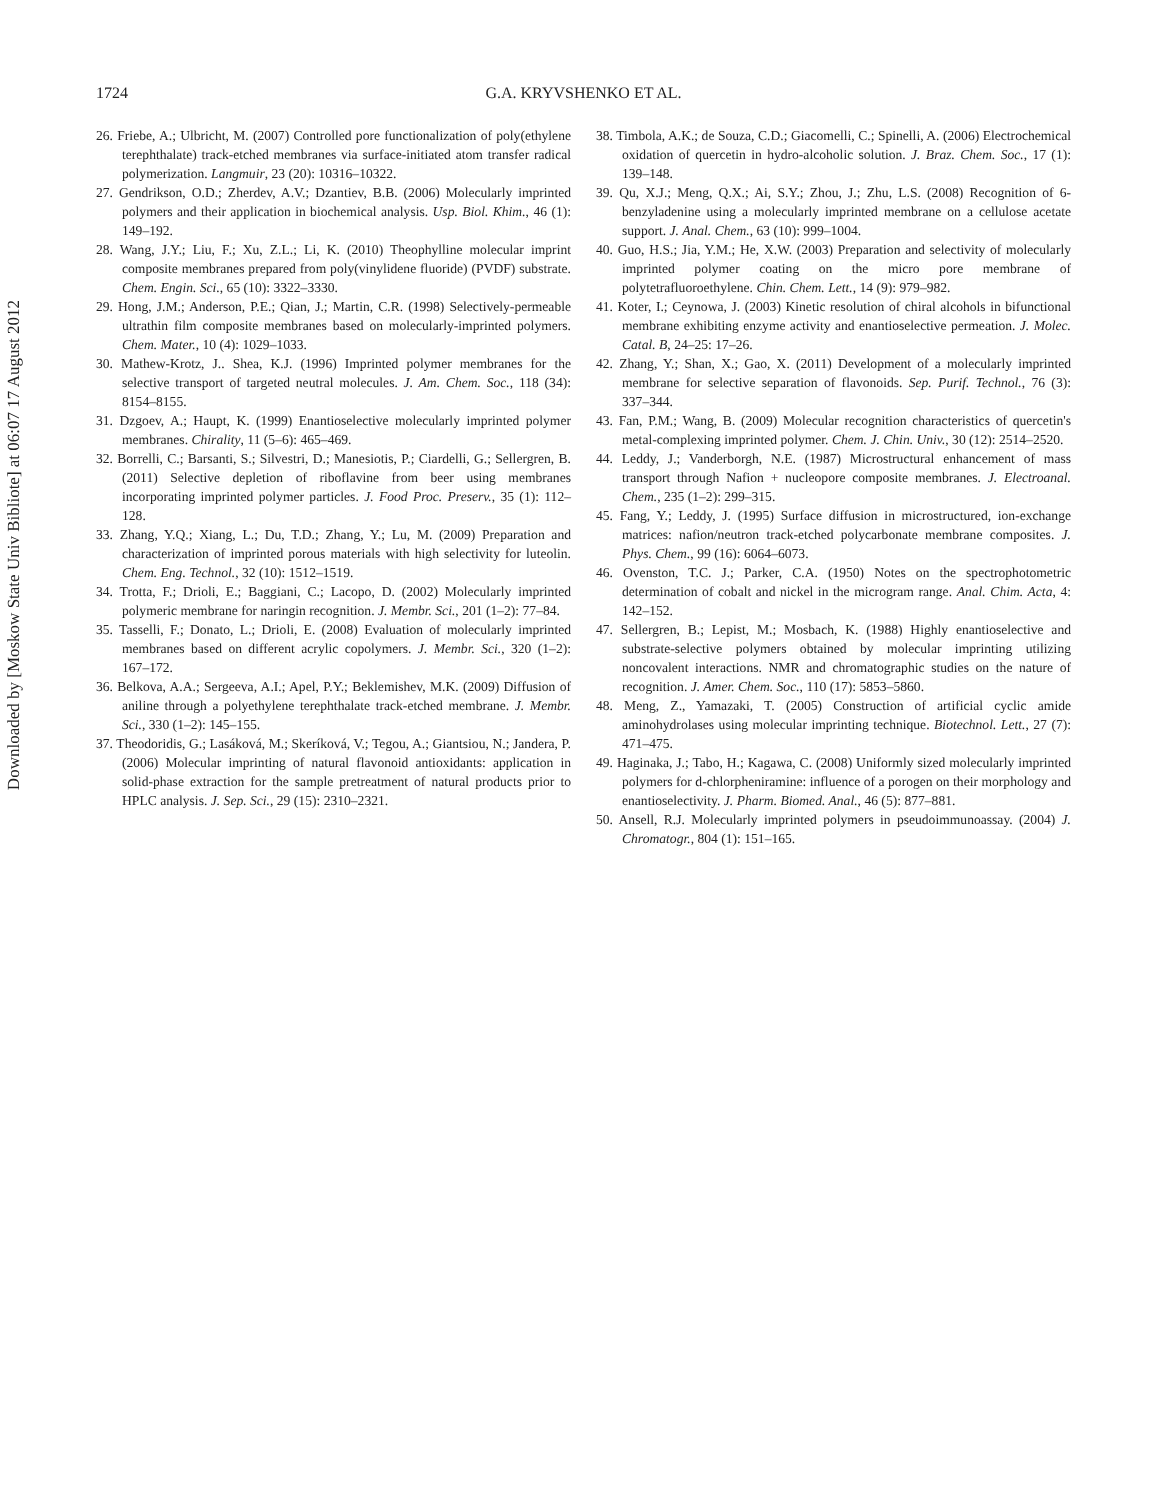Downloaded by [Moskow State Univ Bibliote] at 06:07 17 August 2012
1724
G.A. KRYVSHENKO ET AL.
26. Friebe, A.; Ulbricht, M. (2007) Controlled pore functionalization of poly(ethylene terephthalate) track-etched membranes via surface-initiated atom transfer radical polymerization. Langmuir, 23 (20): 10316–10322.
27. Gendrikson, O.D.; Zherdev, A.V.; Dzantiev, B.B. (2006) Molecularly imprinted polymers and their application in biochemical analysis. Usp. Biol. Khim., 46 (1): 149–192.
28. Wang, J.Y.; Liu, F.; Xu, Z.L.; Li, K. (2010) Theophylline molecular imprint composite membranes prepared from poly(vinylidene fluoride) (PVDF) substrate. Chem. Engin. Sci., 65 (10): 3322–3330.
29. Hong, J.M.; Anderson, P.E.; Qian, J.; Martin, C.R. (1998) Selectively-permeable ultrathin film composite membranes based on molecularly-imprinted polymers. Chem. Mater., 10 (4): 1029–1033.
30. Mathew-Krotz, J.. Shea, K.J. (1996) Imprinted polymer membranes for the selective transport of targeted neutral molecules. J. Am. Chem. Soc., 118 (34): 8154–8155.
31. Dzgoev, A.; Haupt, K. (1999) Enantioselective molecularly imprinted polymer membranes. Chirality, 11 (5–6): 465–469.
32. Borrelli, C.; Barsanti, S.; Silvestri, D.; Manesiotis, P.; Ciardelli, G.; Sellergren, B. (2011) Selective depletion of riboflavine from beer using membranes incorporating imprinted polymer particles. J. Food Proc. Preserv., 35 (1): 112–128.
33. Zhang, Y.Q.; Xiang, L.; Du, T.D.; Zhang, Y.; Lu, M. (2009) Preparation and characterization of imprinted porous materials with high selectivity for luteolin. Chem. Eng. Technol., 32 (10): 1512–1519.
34. Trotta, F.; Drioli, E.; Baggiani, C.; Lacopo, D. (2002) Molecularly imprinted polymeric membrane for naringin recognition. J. Membr. Sci., 201 (1–2): 77–84.
35. Tasselli, F.; Donato, L.; Drioli, E. (2008) Evaluation of molecularly imprinted membranes based on different acrylic copolymers. J. Membr. Sci., 320 (1–2): 167–172.
36. Belkova, A.A.; Sergeeva, A.I.; Apel, P.Y.; Beklemishev, M.K. (2009) Diffusion of aniline through a polyethylene terephthalate track-etched membrane. J. Membr. Sci., 330 (1–2): 145–155.
37. Theodoridis, G.; Lasáková, M.; Skeríková, V.; Tegou, A.; Giantsiou, N.; Jandera, P. (2006) Molecular imprinting of natural flavonoid antioxidants: application in solid-phase extraction for the sample pretreatment of natural products prior to HPLC analysis. J. Sep. Sci., 29 (15): 2310–2321.
38. Timbola, A.K.; de Souza, C.D.; Giacomelli, C.; Spinelli, A. (2006) Electrochemical oxidation of quercetin in hydro-alcoholic solution. J. Braz. Chem. Soc., 17 (1): 139–148.
39. Qu, X.J.; Meng, Q.X.; Ai, S.Y.; Zhou, J.; Zhu, L.S. (2008) Recognition of 6-benzyladenine using a molecularly imprinted membrane on a cellulose acetate support. J. Anal. Chem., 63 (10): 999–1004.
40. Guo, H.S.; Jia, Y.M.; He, X.W. (2003) Preparation and selectivity of molecularly imprinted polymer coating on the micro pore membrane of polytetrafluoroethylene. Chin. Chem. Lett., 14 (9): 979–982.
41. Koter, I.; Ceynowa, J. (2003) Kinetic resolution of chiral alcohols in bifunctional membrane exhibiting enzyme activity and enantioselective permeation. J. Molec. Catal. B, 24–25: 17–26.
42. Zhang, Y.; Shan, X.; Gao, X. (2011) Development of a molecularly imprinted membrane for selective separation of flavonoids. Sep. Purif. Technol., 76 (3): 337–344.
43. Fan, P.M.; Wang, B. (2009) Molecular recognition characteristics of quercetin's metal-complexing imprinted polymer. Chem. J. Chin. Univ., 30 (12): 2514–2520.
44. Leddy, J.; Vanderborgh, N.E. (1987) Microstructural enhancement of mass transport through Nafion + nucleopore composite membranes. J. Electroanal. Chem., 235 (1–2): 299–315.
45. Fang, Y.; Leddy, J. (1995) Surface diffusion in microstructured, ion-exchange matrices: nafion/neutron track-etched polycarbonate membrane composites. J. Phys. Chem., 99 (16): 6064–6073.
46. Ovenston, T.C. J.; Parker, C.A. (1950) Notes on the spectrophotometric determination of cobalt and nickel in the microgram range. Anal. Chim. Acta, 4: 142–152.
47. Sellergren, B.; Lepist, M.; Mosbach, K. (1988) Highly enantioselective and substrate-selective polymers obtained by molecular imprinting utilizing noncovalent interactions. NMR and chromatographic studies on the nature of recognition. J. Amer. Chem. Soc., 110 (17): 5853–5860.
48. Meng, Z., Yamazaki, T. (2005) Construction of artificial cyclic amide aminohydrolases using molecular imprinting technique. Biotechnol. Lett., 27 (7): 471–475.
49. Haginaka, J.; Tabo, H.; Kagawa, C. (2008) Uniformly sized molecularly imprinted polymers for d-chlorpheniramine: influence of a porogen on their morphology and enantioselectivity. J. Pharm. Biomed. Anal., 46 (5): 877–881.
50. Ansell, R.J. Molecularly imprinted polymers in pseudoimmunoassay. (2004) J. Chromatogr., 804 (1): 151–165.